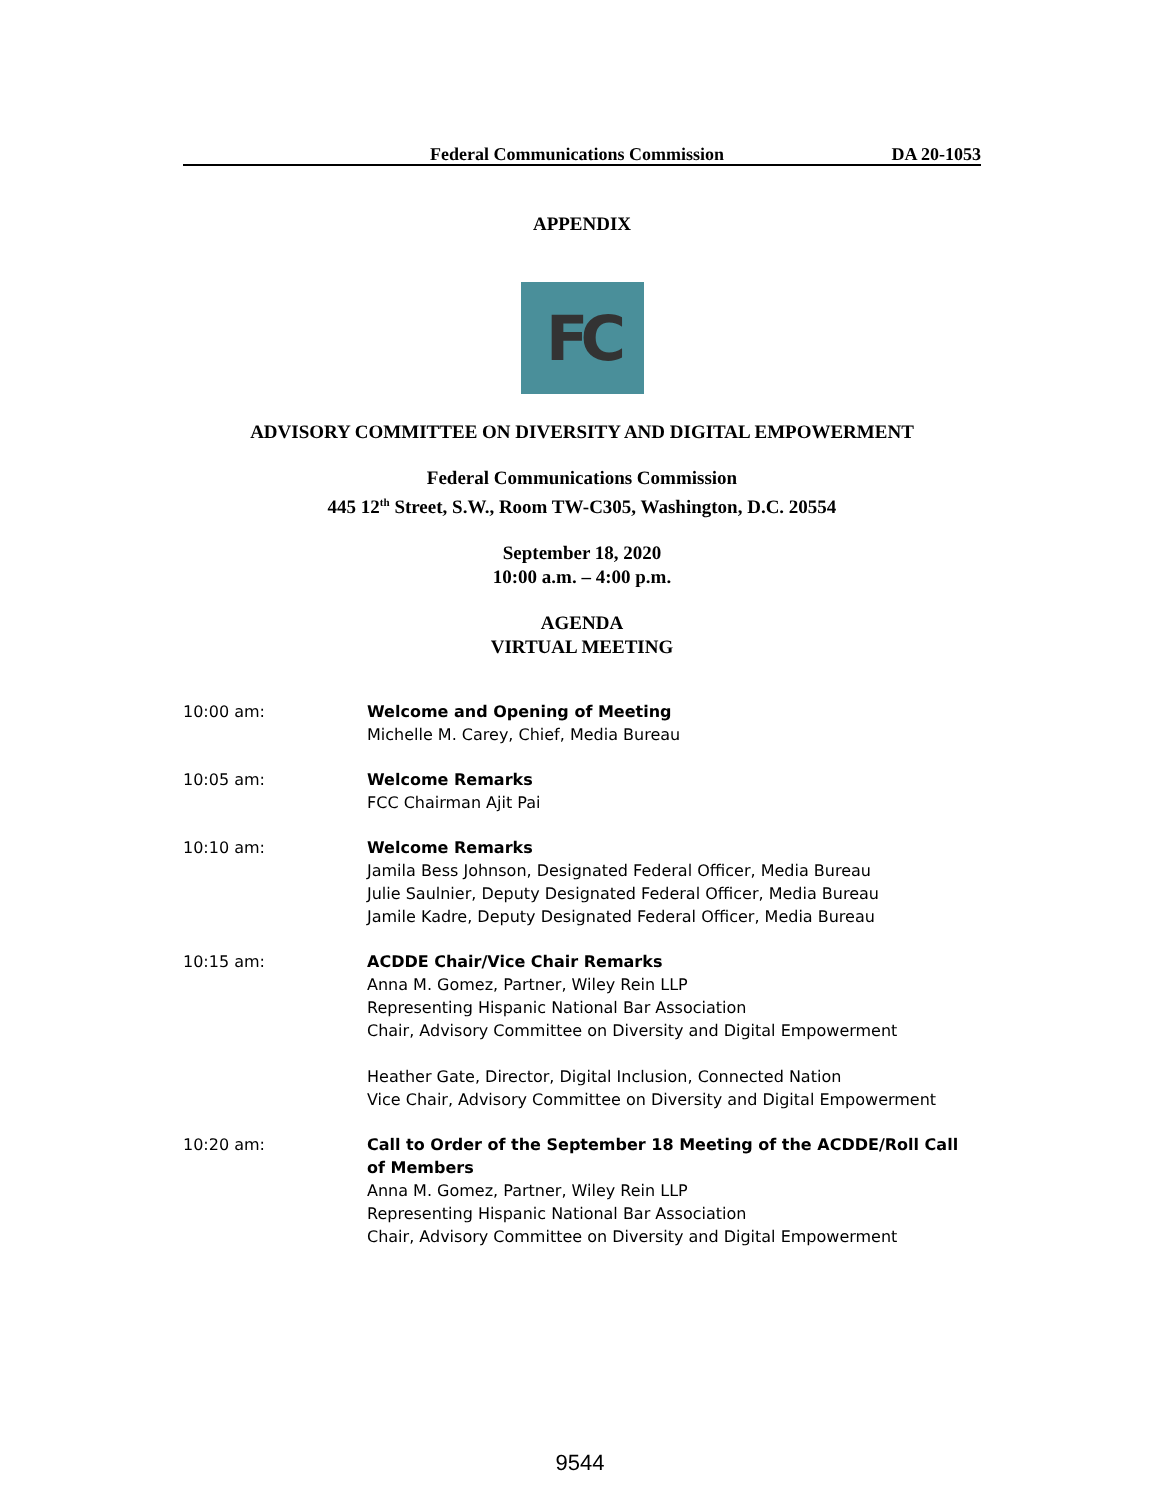Federal Communications Commission DA 20-1053
APPENDIX
FC
ADVISORY COMMITTEE ON DIVERSITY AND DIGITAL EMPOWERMENT
Federal Communications Commission
445 12<sup>th</sup> Street, S.W., Room TW-C305, Washington, D.C. 20554
September 18, 2020
10:00 a.m. – 4:00 p.m.
AGENDA
VIRTUAL MEETING
10:00 am: Welcome and Opening of Meeting
Michelle M. Carey, Chief, Media Bureau
10:05 am: Welcome Remarks
FCC Chairman Ajit Pai
10:10 am: Welcome Remarks
Jamila Bess Johnson, Designated Federal Officer, Media Bureau
Julie Saulnier, Deputy Designated Federal Officer, Media Bureau
Jamile Kadre, Deputy Designated Federal Officer, Media Bureau
10:15 am: ACDDE Chair/Vice Chair Remarks
Anna M. Gomez, Partner, Wiley Rein LLP
Representing Hispanic National Bar Association
Chair, Advisory Committee on Diversity and Digital Empowerment
Heather Gate, Director, Digital Inclusion, Connected Nation
Vice Chair, Advisory Committee on Diversity and Digital Empowerment
10:20 am: Call to Order of the September 18 Meeting of the ACDDE/Roll Call
of Members
Anna M. Gomez, Partner, Wiley Rein LLP
Representing Hispanic National Bar Association
Chair, Advisory Committee on Diversity and Digital Empowerment
9544